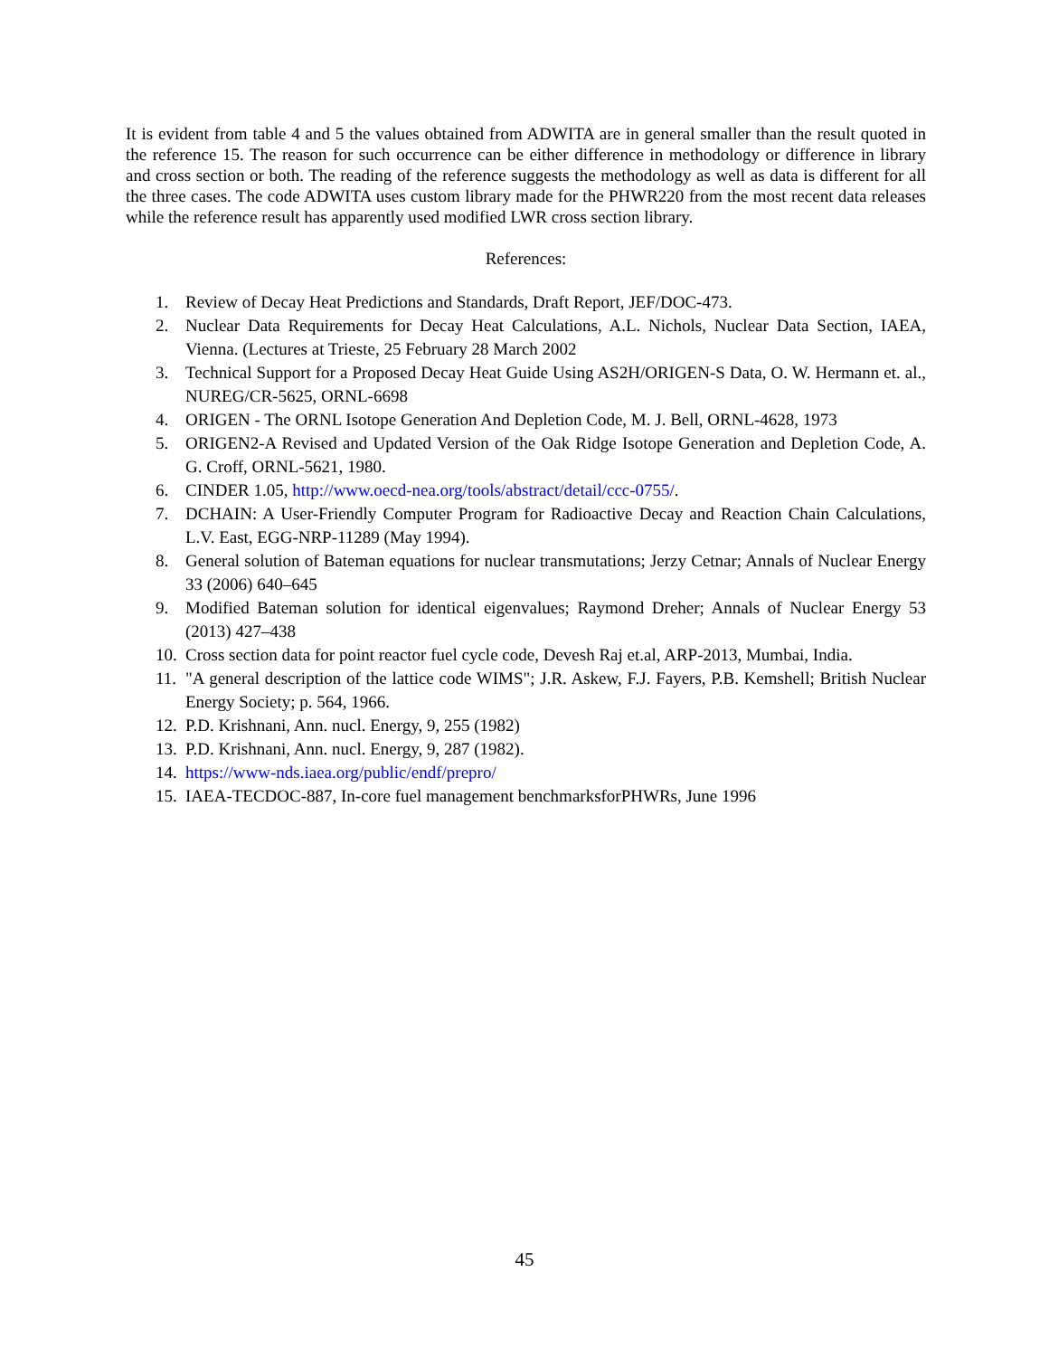It is evident from table 4 and 5 the values obtained from ADWITA are in general smaller than the result quoted in the reference 15. The reason for such occurrence can be either difference in methodology or difference in library and cross section or both. The reading of the reference suggests the methodology as well as data is different for all the three cases. The code ADWITA uses custom library made for the PHWR220 from the most recent data releases while the reference result has apparently used modified LWR cross section library.
References:
1. Review of Decay Heat Predictions and Standards, Draft Report, JEF/DOC-473.
2. Nuclear Data Requirements for Decay Heat Calculations, A.L. Nichols, Nuclear Data Section, IAEA, Vienna. (Lectures at Trieste, 25 February 28 March 2002
3. Technical Support for a Proposed Decay Heat Guide Using AS2H/ORIGEN-S Data, O. W. Hermann et. al., NUREG/CR-5625, ORNL-6698
4. ORIGEN - The ORNL Isotope Generation And Depletion Code, M. J. Bell, ORNL-4628, 1973
5. ORIGEN2-A Revised and Updated Version of the Oak Ridge Isotope Generation and Depletion Code, A. G. Croff, ORNL-5621, 1980.
6. CINDER 1.05, http://www.oecd-nea.org/tools/abstract/detail/ccc-0755/.
7. DCHAIN: A User-Friendly Computer Program for Radioactive Decay and Reaction Chain Calculations, L.V. East, EGG-NRP-11289 (May 1994).
8. General solution of Bateman equations for nuclear transmutations; Jerzy Cetnar; Annals of Nuclear Energy 33 (2006) 640–645
9. Modified Bateman solution for identical eigenvalues; Raymond Dreher; Annals of Nuclear Energy 53 (2013) 427–438
10. Cross section data for point reactor fuel cycle code, Devesh Raj et.al, ARP-2013, Mumbai, India.
11. "A general description of the lattice code WIMS"; J.R. Askew, F.J. Fayers, P.B. Kemshell; British Nuclear Energy Society; p. 564, 1966.
12. P.D. Krishnani, Ann. nucl. Energy, 9, 255 (1982)
13. P.D. Krishnani, Ann. nucl. Energy, 9, 287 (1982).
14. https://www-nds.iaea.org/public/endf/prepro/
15. IAEA-TECDOC-887, In-core fuel management benchmarksforPHWRs, June 1996
45